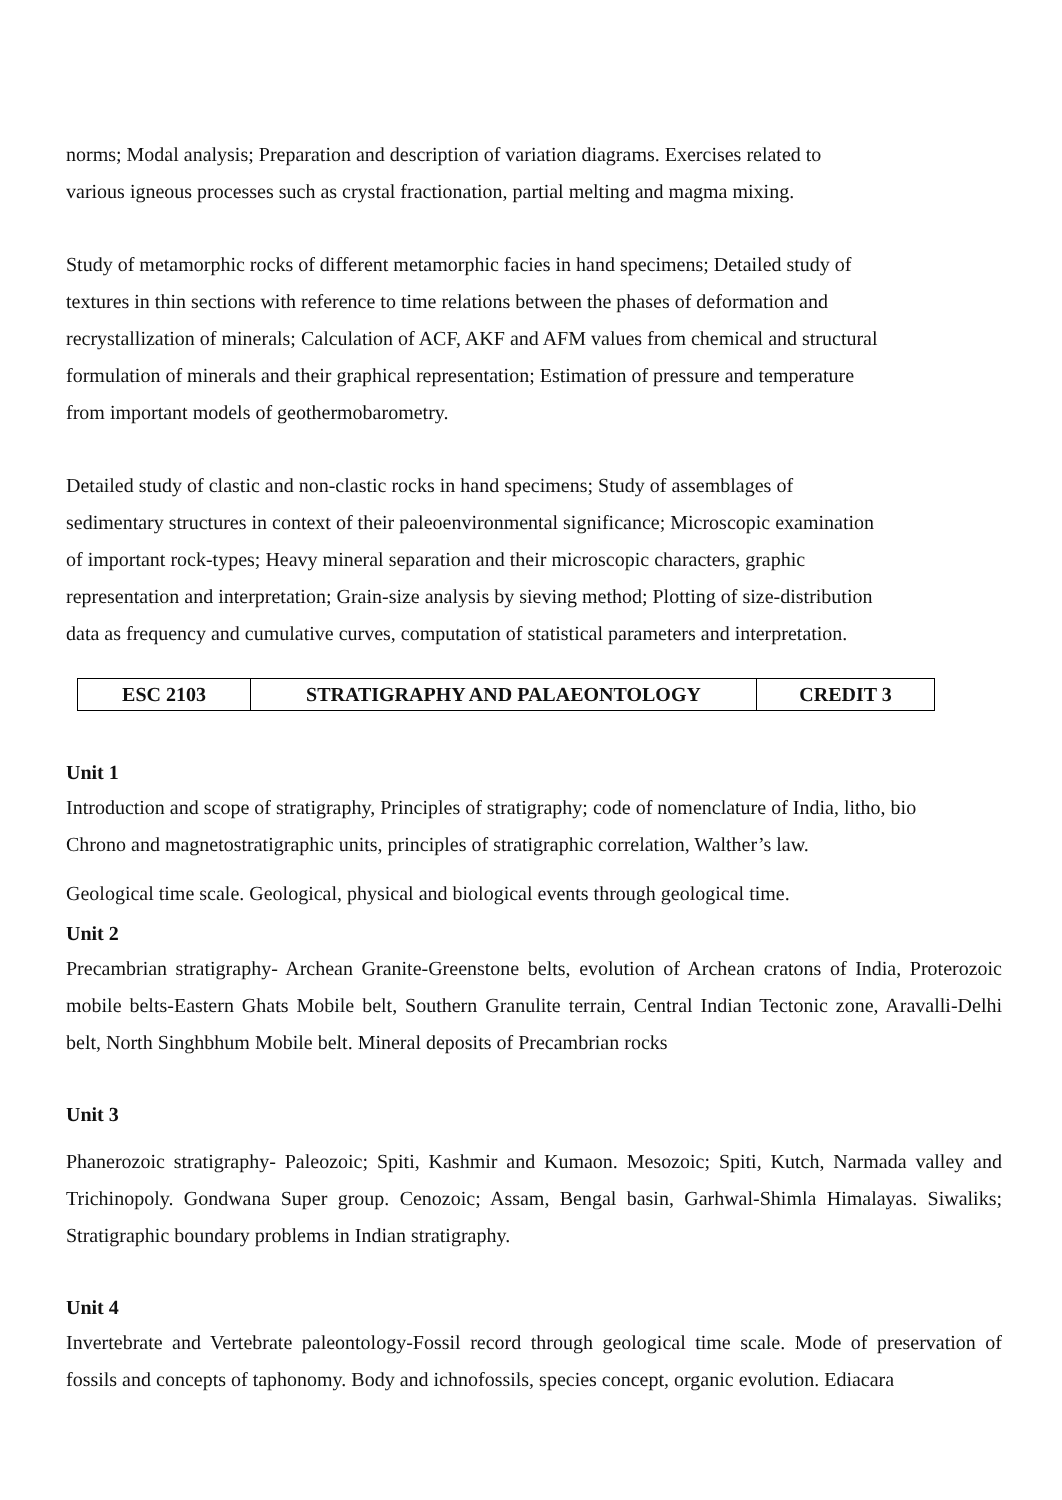norms; Modal analysis; Preparation and description of variation diagrams. Exercises related to
various igneous processes such as crystal fractionation, partial melting and magma mixing.
Study of metamorphic rocks of different metamorphic facies in hand specimens; Detailed study of
textures in thin sections with reference to time relations between the phases of deformation and
recrystallization of minerals; Calculation of ACF, AKF and AFM values from chemical and structural
formulation of minerals and their graphical representation; Estimation of pressure and temperature
from important models of geothermobarometry.
Detailed study of clastic and non-clastic rocks in hand specimens; Study of assemblages of
sedimentary structures in context of their paleoenvironmental significance; Microscopic examination
of important rock-types; Heavy mineral separation and their microscopic characters, graphic
representation and interpretation; Grain-size analysis by sieving method; Plotting of size-distribution
data as frequency and cumulative curves, computation of statistical parameters and interpretation.
| ESC 2103 | STRATIGRAPHY AND PALAEONTOLOGY | CREDIT 3 |
Unit 1
Introduction and scope of stratigraphy, Principles of stratigraphy; code of nomenclature of India, litho, bio
Chrono and magnetostratigraphic units, principles of stratigraphic correlation, Walther’s law.
Geological time scale. Geological, physical and biological events through geological time.
Unit 2
Precambrian stratigraphy- Archean Granite-Greenstone belts, evolution of Archean cratons of India, Proterozoic mobile belts-Eastern Ghats Mobile belt, Southern Granulite terrain, Central Indian Tectonic zone, Aravalli-Delhi belt, North Singhbhum Mobile belt. Mineral deposits of Precambrian rocks
Unit 3
Phanerozoic stratigraphy- Paleozoic; Spiti, Kashmir and Kumaon. Mesozoic; Spiti, Kutch, Narmada valley and Trichinopoly. Gondwana Super group. Cenozoic; Assam, Bengal basin, Garhwal-Shimla Himalayas. Siwaliks; Stratigraphic boundary problems in Indian stratigraphy.
Unit 4
Invertebrate and Vertebrate paleontology-Fossil record through geological time scale. Mode of preservation of fossils and concepts of taphonomy. Body and ichnofossils, species concept, organic evolution. Ediacara